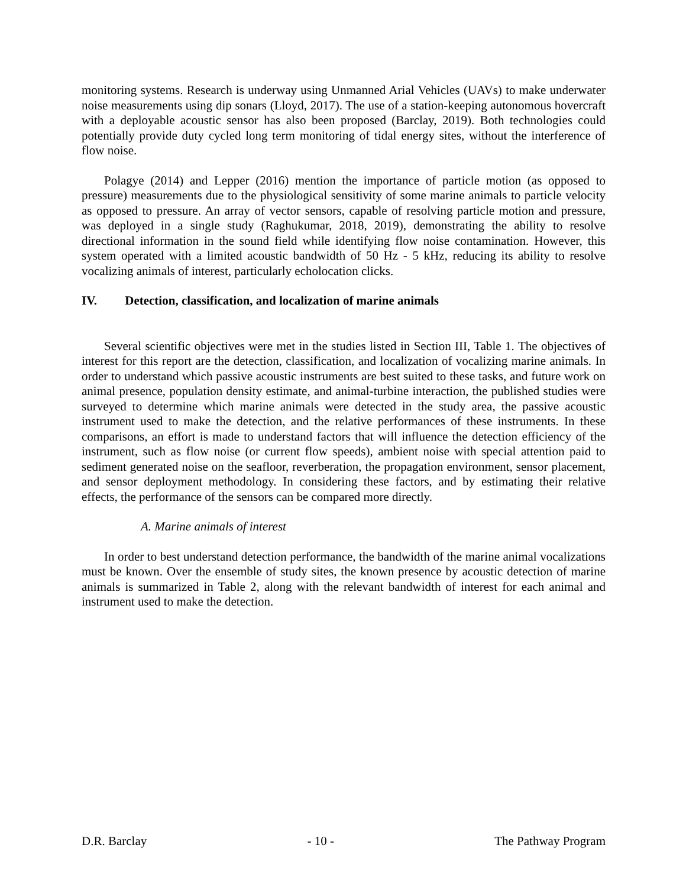monitoring systems. Research is underway using Unmanned Arial Vehicles (UAVs) to make underwater noise measurements using dip sonars (Lloyd, 2017). The use of a station-keeping autonomous hovercraft with a deployable acoustic sensor has also been proposed (Barclay, 2019). Both technologies could potentially provide duty cycled long term monitoring of tidal energy sites, without the interference of flow noise.
Polagye (2014) and Lepper (2016) mention the importance of particle motion (as opposed to pressure) measurements due to the physiological sensitivity of some marine animals to particle velocity as opposed to pressure. An array of vector sensors, capable of resolving particle motion and pressure, was deployed in a single study (Raghukumar, 2018, 2019), demonstrating the ability to resolve directional information in the sound field while identifying flow noise contamination. However, this system operated with a limited acoustic bandwidth of 50 Hz - 5 kHz, reducing its ability to resolve vocalizing animals of interest, particularly echolocation clicks.
IV. Detection, classification, and localization of marine animals
Several scientific objectives were met in the studies listed in Section III, Table 1. The objectives of interest for this report are the detection, classification, and localization of vocalizing marine animals. In order to understand which passive acoustic instruments are best suited to these tasks, and future work on animal presence, population density estimate, and animal-turbine interaction, the published studies were surveyed to determine which marine animals were detected in the study area, the passive acoustic instrument used to make the detection, and the relative performances of these instruments. In these comparisons, an effort is made to understand factors that will influence the detection efficiency of the instrument, such as flow noise (or current flow speeds), ambient noise with special attention paid to sediment generated noise on the seafloor, reverberation, the propagation environment, sensor placement, and sensor deployment methodology. In considering these factors, and by estimating their relative effects, the performance of the sensors can be compared more directly.
A. Marine animals of interest
In order to best understand detection performance, the bandwidth of the marine animal vocalizations must be known. Over the ensemble of study sites, the known presence by acoustic detection of marine animals is summarized in Table 2, along with the relevant bandwidth of interest for each animal and instrument used to make the detection.
D.R. Barclay - 10 - The Pathway Program